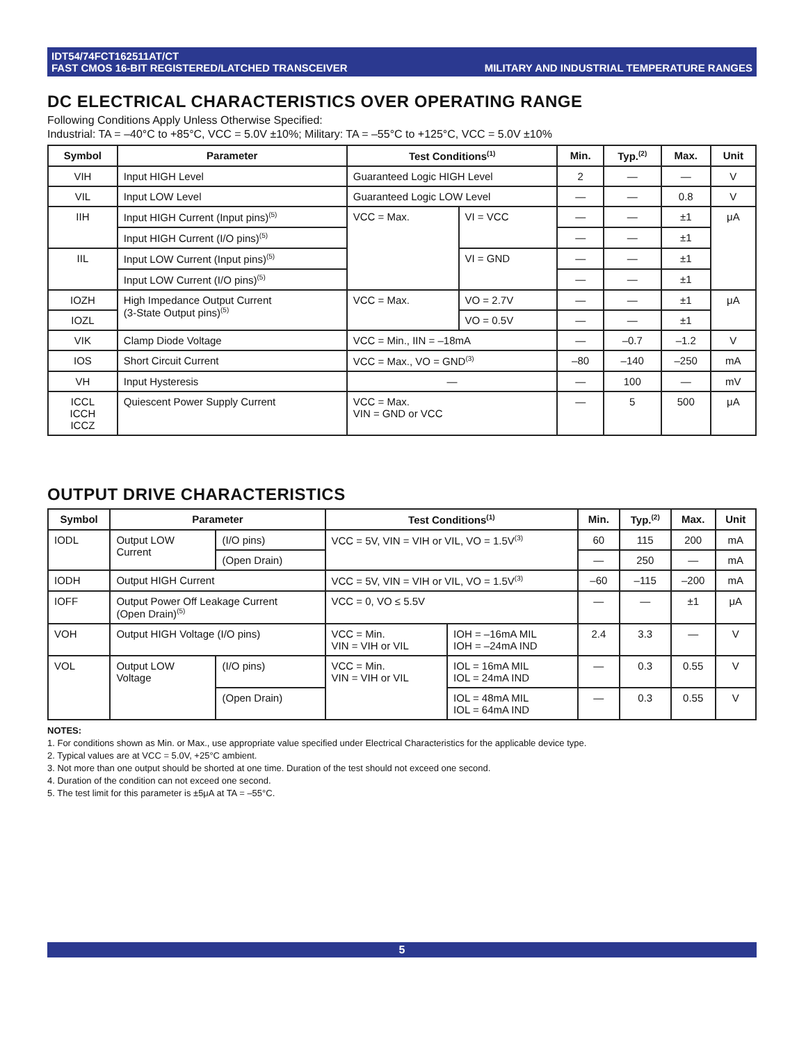IDT54/74FCT162511AT/CT
FAST CMOS 16-BIT REGISTERED/LATCHED TRANSCEIVER
MILITARY AND INDUSTRIAL TEMPERATURE RANGES
DC ELECTRICAL CHARACTERISTICS OVER OPERATING RANGE
Following Conditions Apply Unless Otherwise Specified:
Industrial: TA = –40°C to +85°C, VCC = 5.0V ±10%; Military: TA = –55°C to +125°C, VCC = 5.0V ±10%
| Symbol | Parameter | Test Conditions<sup>(1)</sup> | | Min. | Typ.<sup>(2)</sup> | Max. | Unit |
| --- | --- | --- | --- | --- | --- | --- | --- |
| VIH | Input HIGH Level | Guaranteed Logic HIGH Level | | 2 | — | — | V |
| VIL | Input LOW Level | Guaranteed Logic LOW Level | | — | — | 0.8 | V |
| IIH | Input HIGH Current (Input pins)<sup>(5)</sup> | VCC = Max. | VI = VCC | — | — | ±1 | μA |
| | Input HIGH Current (I/O pins)<sup>(5)</sup> | | | — | — | ±1 | |
| IIL | Input LOW Current (Input pins)<sup>(5)</sup> | | VI = GND | — | — | ±1 | |
| | Input LOW Current (I/O pins)<sup>(5)</sup> | | | — | — | ±1 | |
| IOZH | High Impedance Output Current (3-State Output pins)<sup>(5)</sup> | VCC = Max. | VO = 2.7V | — | — | ±1 | μA |
| IOZL | | | VO = 0.5V | — | — | ±1 | |
| VIK | Clamp Diode Voltage | VCC = Min., IIN = –18mA | | — | –0.7 | –1.2 | V |
| IOS | Short Circuit Current | VCC = Max., VO = GND<sup>(3)</sup> | | –80 | –140 | –250 | mA |
| VH | Input Hysteresis | — | | — | 100 | — | mV |
| ICCL ICCH ICCZ | Quiescent Power Supply Current | VCC = Max. VIN = GND or VCC | | — | 5 | 500 | μA |
OUTPUT DRIVE CHARACTERISTICS
| Symbol | Parameter | | Test Conditions<sup>(1)</sup> | | Min. | Typ.<sup>(2)</sup> | Max. | Unit |
| --- | --- | --- | --- | --- | --- | --- | --- | --- |
| IODL | Output LOW Current | (I/O pins) | VCC = 5V, VIN = VIH or VIL, VO = 1.5V<sup>(3)</sup> | | 60 | 115 | 200 | mA |
| | | (Open Drain) | | | — | 250 | — | mA |
| IODH | Output HIGH Current | | VCC = 5V, VIN = VIH or VIL, VO = 1.5V<sup>(3)</sup> | | –60 | –115 | –200 | mA |
| IOFF | Output Power Off Leakage Current (Open Drain)<sup>(5)</sup> | | VCC = 0, VO ≤ 5.5V | | — | — | ±1 | μA |
| VOH | Output HIGH Voltage (I/O pins) | | VCC = Min. VIN = VIH or VIL | IOH = –16mA MIL IOH = –24mA IND | 2.4 | 3.3 | — | V |
| VOL | Output LOW Voltage | (I/O pins) | VCC = Min. VIN = VIH or VIL | IOL = 16mA MIL IOL = 24mA IND | — | 0.3 | 0.55 | V |
| | | (Open Drain) | | IOL = 48mA MIL IOL = 64mA IND | — | 0.3 | 0.55 | V |
NOTES:
1. For conditions shown as Min. or Max., use appropriate value specified under Electrical Characteristics for the applicable device type.
2. Typical values are at VCC = 5.0V, +25°C ambient.
3. Not more than one output should be shorted at one time. Duration of the test should not exceed one second.
4. Duration of the condition can not exceed one second.
5. The test limit for this parameter is ±5μA at TA = –55°C.
5